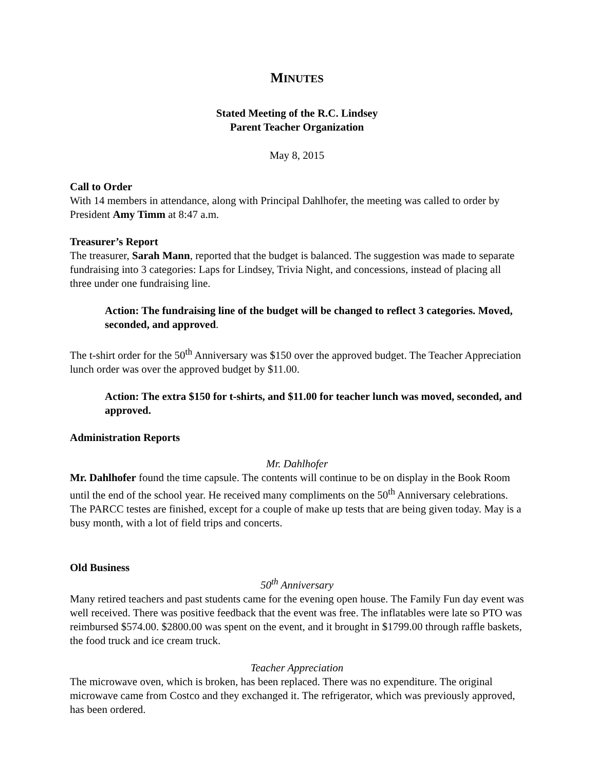MINUTES
Stated Meeting of the R.C. Lindsey
Parent Teacher Organization
May 8, 2015
Call to Order
With 14 members in attendance, along with Principal Dahlhofer, the meeting was called to order by President Amy Timm at 8:47 a.m.
Treasurer’s Report
The treasurer, Sarah Mann, reported that the budget is balanced. The suggestion was made to separate fundraising into 3 categories: Laps for Lindsey, Trivia Night, and concessions, instead of placing all three under one fundraising line.
Action: The fundraising line of the budget will be changed to reflect 3 categories. Moved, seconded, and approved.
The t-shirt order for the 50<sup>th</sup> Anniversary was $150 over the approved budget. The Teacher Appreciation lunch order was over the approved budget by $11.00.
Action: The extra $150 for t-shirts, and $11.00 for teacher lunch was moved, seconded, and approved.
Administration Reports
Mr. Dahlhofer
Mr. Dahlhofer found the time capsule. The contents will continue to be on display in the Book Room until the end of the school year. He received many compliments on the 50<sup>th</sup> Anniversary celebrations. The PARCC testes are finished, except for a couple of make up tests that are being given today. May is a busy month, with a lot of field trips and concerts.
Old Business
50<sup>th</sup> Anniversary
Many retired teachers and past students came for the evening open house. The Family Fun day event was well received. There was positive feedback that the event was free. The inflatables were late so PTO was reimbursed $574.00. $2800.00 was spent on the event, and it brought in $1799.00 through raffle baskets, the food truck and ice cream truck.
Teacher Appreciation
The microwave oven, which is broken, has been replaced. There was no expenditure. The original microwave came from Costco and they exchanged it. The refrigerator, which was previously approved, has been ordered.